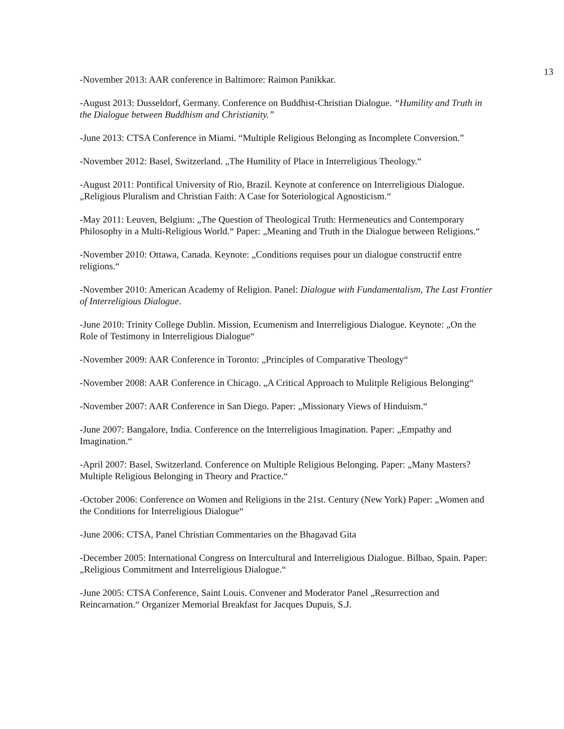13
-November 2013: AAR conference in Baltimore: Raimon Panikkar.
-August 2013: Dusseldorf, Germany. Conference on Buddhist-Christian Dialogue. “Humility and Truth in the Dialogue between Buddhism and Christianity.”
-June 2013: CTSA Conference in Miami. “Multiple Religious Belonging as Incomplete Conversion.”
-November 2012: Basel, Switzerland. „The Humility of Place in Interreligious Theology.“
-August 2011: Pontifical University of Rio, Brazil. Keynote at conference on Interreligious Dialogue. „Religious Pluralism and Christian Faith: A Case for Soteriological Agnosticism.“
-May 2011: Leuven, Belgium: „The Question of Theological Truth: Hermeneutics and Contemporary Philosophy in a Multi-Religious World.“ Paper: „Meaning and Truth in the Dialogue between Religions.“
-November 2010: Ottawa, Canada. Keynote: „Conditions requises pour un dialogue constructif entre religions.“
-November 2010: American Academy of Religion. Panel: Dialogue with Fundamentalism, The Last Frontier of Interreligious Dialogue.
-June 2010: Trinity College Dublin. Mission, Ecumenism and Interreligious Dialogue. Keynote: „On the Role of Testimony in Interreligious Dialogue“
-November 2009: AAR Conference in Toronto: „Principles of Comparative Theology“
-November 2008: AAR Conference in Chicago. „A Critical Approach to Mulitple Religious Belonging“
-November 2007: AAR Conference in San Diego. Paper: „Missionary Views of Hinduism.“
-June 2007: Bangalore, India. Conference on the Interreligious Imagination. Paper: „Empathy and Imagination.“
-April 2007: Basel, Switzerland. Conference on Multiple Religious Belonging. Paper: „Many Masters? Multiple Religious Belonging in Theory and Practice.“
-October 2006: Conference on Women and Religions in the 21st. Century (New York) Paper: „Women and the Conditions for Interreligious Dialogue“
-June 2006: CTSA, Panel Christian Commentaries on the Bhagavad Gita
-December 2005: International Congress on Intercultural and Interreligious Dialogue. Bilbao, Spain. Paper: „Religious Commitment and Interreligious Dialogue.“
-June 2005: CTSA Conference, Saint Louis. Convener and Moderator Panel „Resurrection and Reincarnation.“ Organizer Memorial Breakfast for Jacques Dupuis, S.J.